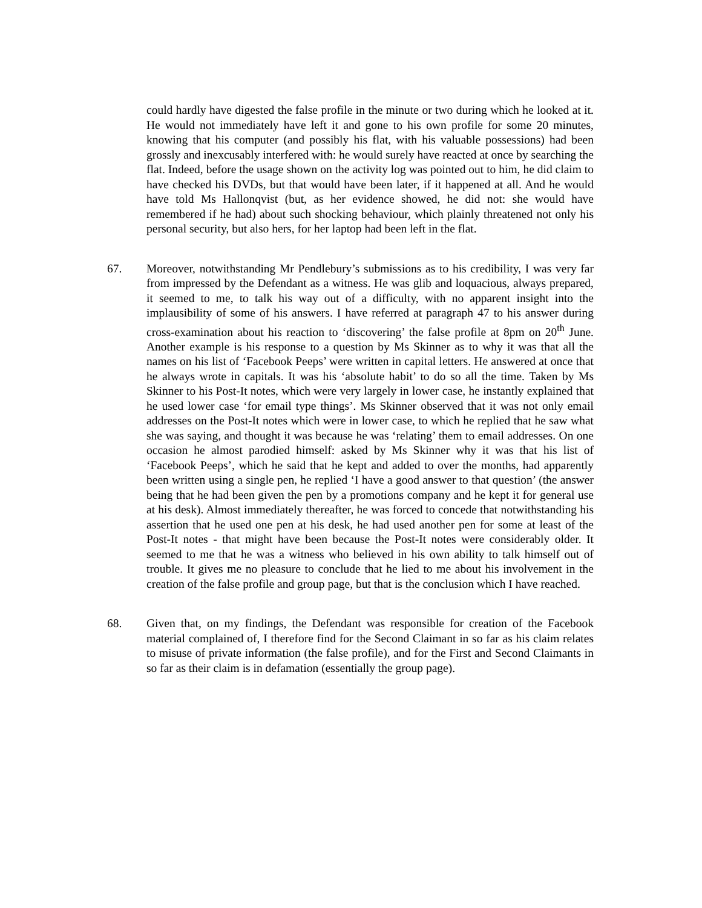could hardly have digested the false profile in the minute or two during which he looked at it. He would not immediately have left it and gone to his own profile for some 20 minutes, knowing that his computer (and possibly his flat, with his valuable possessions) had been grossly and inexcusably interfered with: he would surely have reacted at once by searching the flat. Indeed, before the usage shown on the activity log was pointed out to him, he did claim to have checked his DVDs, but that would have been later, if it happened at all. And he would have told Ms Hallonqvist (but, as her evidence showed, he did not: she would have remembered if he had) about such shocking behaviour, which plainly threatened not only his personal security, but also hers, for her laptop had been left in the flat.
67. Moreover, notwithstanding Mr Pendlebury’s submissions as to his credibility, I was very far from impressed by the Defendant as a witness. He was glib and loquacious, always prepared, it seemed to me, to talk his way out of a difficulty, with no apparent insight into the implausibility of some of his answers. I have referred at paragraph 47 to his answer during cross-examination about his reaction to ‘discovering’ the false profile at 8pm on 20<sup>th</sup> June. Another example is his response to a question by Ms Skinner as to why it was that all the names on his list of ‘Facebook Peeps’ were written in capital letters. He answered at once that he always wrote in capitals. It was his ‘absolute habit’ to do so all the time. Taken by Ms Skinner to his Post-It notes, which were very largely in lower case, he instantly explained that he used lower case ‘for email type things’. Ms Skinner observed that it was not only email addresses on the Post-It notes which were in lower case, to which he replied that he saw what she was saying, and thought it was because he was ‘relating’ them to email addresses. On one occasion he almost parodied himself: asked by Ms Skinner why it was that his list of ‘Facebook Peeps’, which he said that he kept and added to over the months, had apparently been written using a single pen, he replied ‘I have a good answer to that question’ (the answer being that he had been given the pen by a promotions company and he kept it for general use at his desk). Almost immediately thereafter, he was forced to concede that notwithstanding his assertion that he used one pen at his desk, he had used another pen for some at least of the Post-It notes - that might have been because the Post-It notes were considerably older. It seemed to me that he was a witness who believed in his own ability to talk himself out of trouble. It gives me no pleasure to conclude that he lied to me about his involvement in the creation of the false profile and group page, but that is the conclusion which I have reached.
68. Given that, on my findings, the Defendant was responsible for creation of the Facebook material complained of, I therefore find for the Second Claimant in so far as his claim relates to misuse of private information (the false profile), and for the First and Second Claimants in so far as their claim is in defamation (essentially the group page).